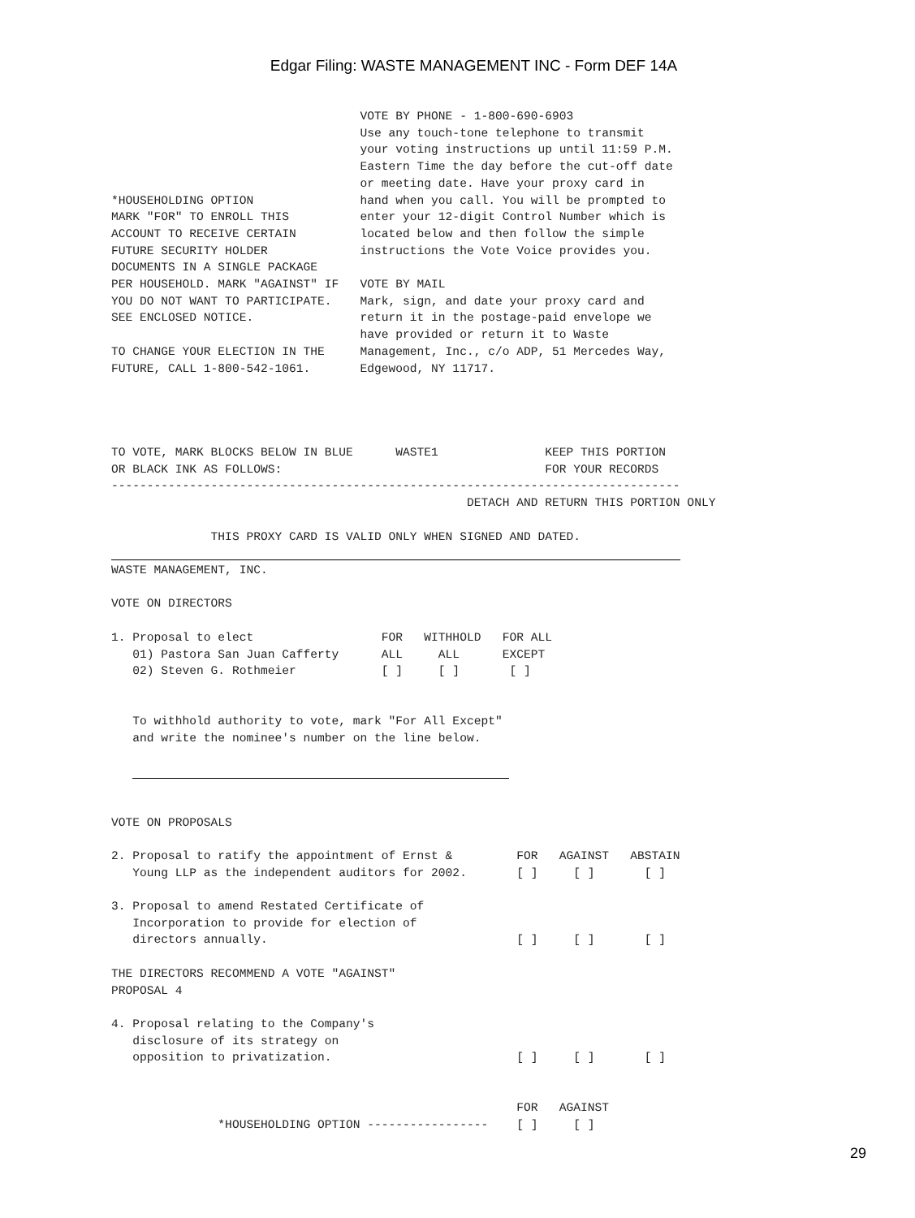Edgar Filing: WASTE MANAGEMENT INC - Form DEF 14A
                                   VOTE BY PHONE - 1-800-690-6903
                                   Use any touch-tone telephone to transmit
                                   your voting instructions up until 11:59 P.M.
                                   Eastern Time the day before the cut-off date
                                   or meeting date. Have your proxy card in
*HOUSEHOLDING OPTION               hand when you call. You will be prompted to
MARK "FOR" TO ENROLL THIS          enter your 12-digit Control Number which is
ACCOUNT TO RECEIVE CERTAIN         located below and then follow the simple
FUTURE SECURITY HOLDER             instructions the Vote Voice provides you.
DOCUMENTS IN A SINGLE PACKAGE
PER HOUSEHOLD. MARK "AGAINST" IF   VOTE BY MAIL
YOU DO NOT WANT TO PARTICIPATE.    Mark, sign, and date your proxy card and
SEE ENCLOSED NOTICE.               return it in the postage-paid envelope we
                                   have provided or return it to Waste
TO CHANGE YOUR ELECTION IN THE     Management, Inc., c/o ADP, 51 Mercedes Way,
FUTURE, CALL 1-800-542-1061.       Edgewood, NY 11717.




TO VOTE, MARK BLOCKS BELOW IN BLUE      WASTE1               KEEP THIS PORTION
OR BLACK INK AS FOLLOWS:                                     FOR YOUR RECORDS
--------------------------------------------------------------------------------
                                                  DETACH AND RETURN THIS PORTION ONLY

              THIS PROXY CARD IS VALID ONLY WHEN SIGNED AND DATED.
                                                                                
WASTE MANAGEMENT, INC.

VOTE ON DIRECTORS

1. Proposal to elect                  FOR   WITHHOLD   FOR ALL
   01) Pastora San Juan Cafferty      ALL     ALL      EXCEPT
   02) Steven G. Rothmeier            [ ]     [ ]       [ ]


   To withhold authority to vote, mark "For All Except"
   and write the nominee's number on the line below.

                                                        


VOTE ON PROPOSALS

2. Proposal to ratify the appointment of Ernst &         FOR   AGAINST   ABSTAIN
   Young LLP as the independent auditors for 2002.       [ ]     [ ]       [ ]

3. Proposal to amend Restated Certificate of
   Incorporation to provide for election of
   directors annually.                                   [ ]     [ ]       [ ]

THE DIRECTORS RECOMMEND A VOTE "AGAINST"
PROPOSAL 4

4. Proposal relating to the Company's
   disclosure of its strategy on
   opposition to privatization.                          [ ]     [ ]       [ ]


                                                         FOR   AGAINST
               *HOUSEHOLDING OPTION -----------------    [ ]     [ ]
29